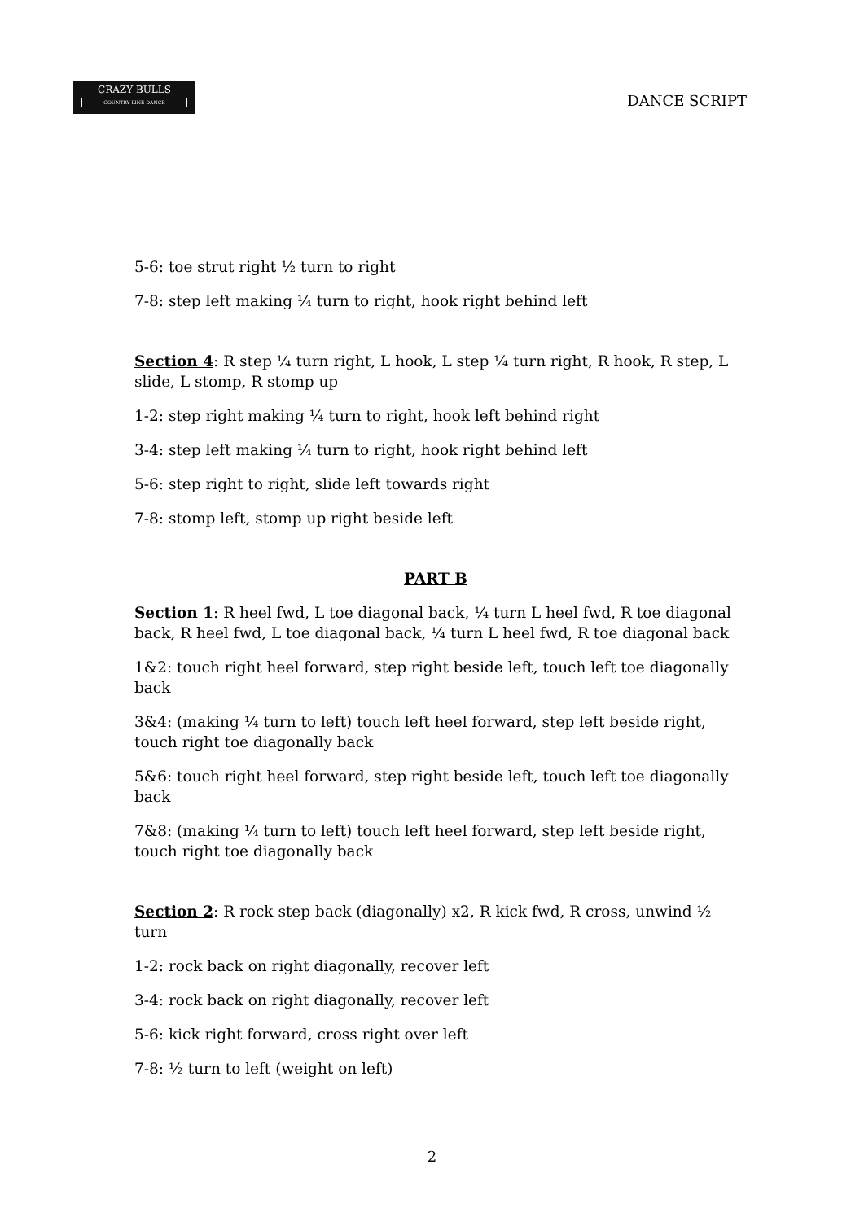CRAZY BULLS
COUNTRY LINE DANCE
DANCE SCRIPT
5-6: toe strut right ½ turn to right
7-8: step left making ¼ turn to right, hook right behind left
Section 4: R step ¼ turn right, L hook, L step ¼ turn right, R hook, R step, L slide, L stomp, R stomp up
1-2: step right making ¼ turn to right, hook left behind right
3-4: step left making ¼ turn to right, hook right behind left
5-6: step right to right, slide left towards right
7-8: stomp left, stomp up right beside left
PART B
Section 1: R heel fwd, L toe diagonal back, ¼ turn L heel fwd, R toe diagonal back, R heel fwd, L toe diagonal back, ¼ turn L heel fwd, R toe diagonal back
1&2: touch right heel forward, step right beside left, touch left toe diagonally back
3&4: (making ¼ turn to left) touch left heel forward, step left beside right, touch right toe diagonally back
5&6: touch right heel forward, step right beside left, touch left toe diagonally back
7&8: (making ¼ turn to left) touch left heel forward, step left beside right, touch right toe diagonally back
Section 2: R rock step back (diagonally) x2, R kick fwd, R cross, unwind ½ turn
1-2: rock back on right diagonally, recover left
3-4: rock back on right diagonally, recover left
5-6: kick right forward, cross right over left
7-8: ½ turn to left (weight on left)
2